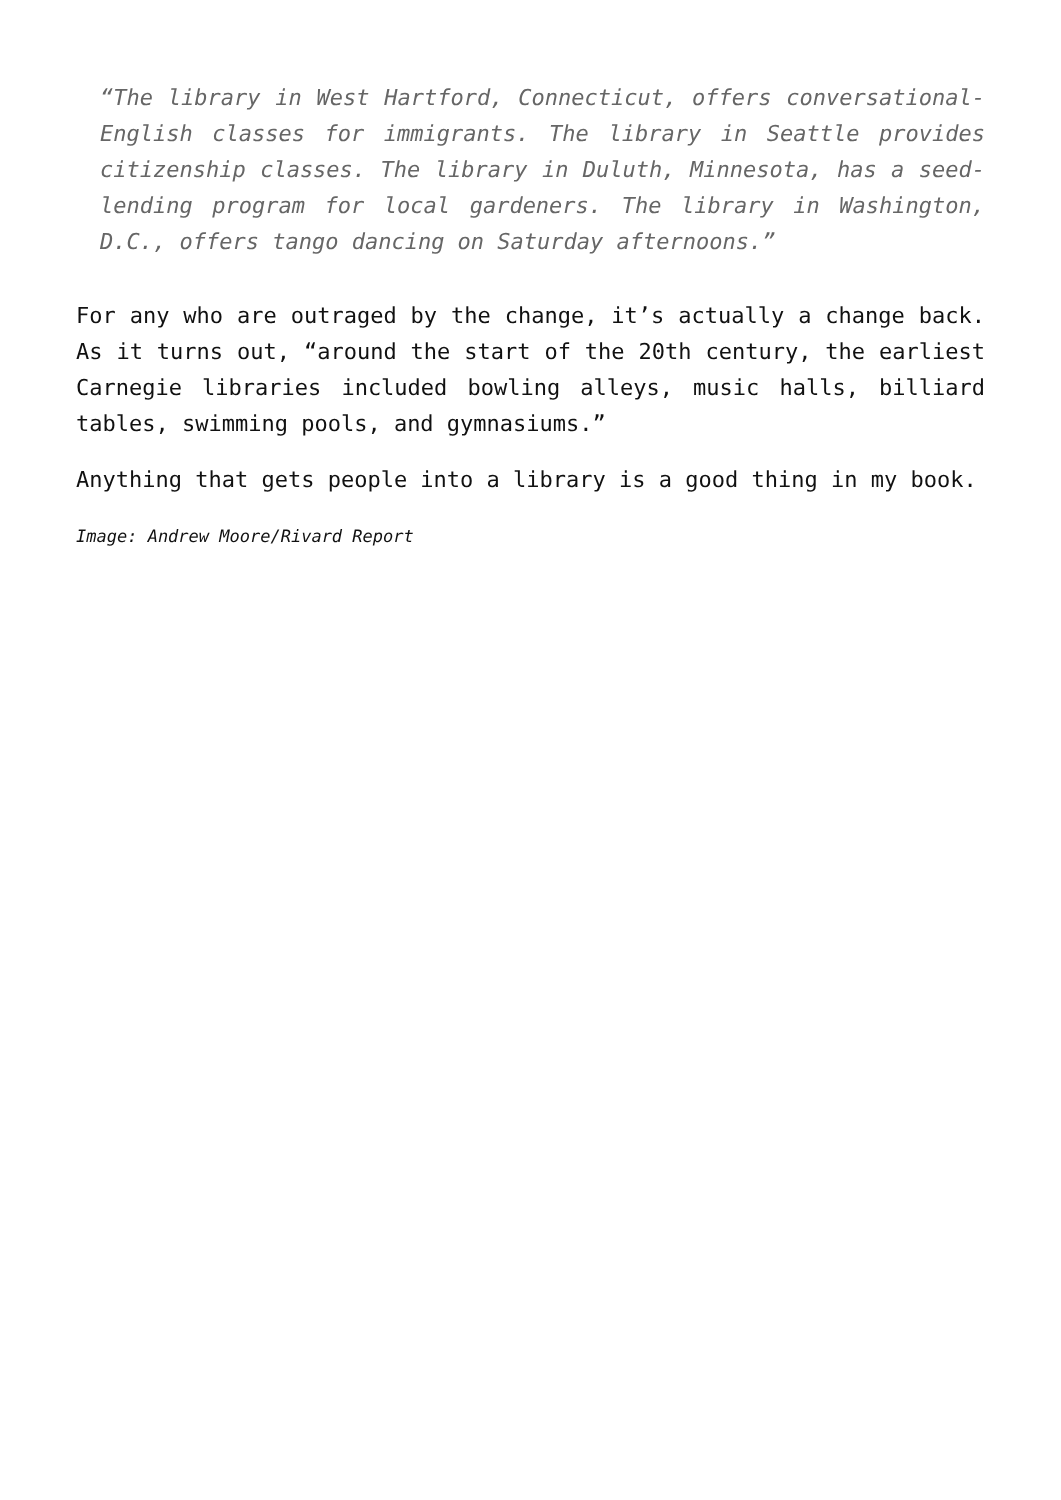“The library in West Hartford, Connecticut, offers conversational-English classes for immigrants. The library in Seattle provides citizenship classes. The library in Duluth, Minnesota, has a seed-lending program for local gardeners. The library in Washington, D.C., offers tango dancing on Saturday afternoons.”
For any who are outraged by the change, it’s actually a change back. As it turns out, “around the start of the 20th century, the earliest Carnegie libraries included bowling alleys, music halls, billiard tables, swimming pools, and gymnasiums.”
Anything that gets people into a library is a good thing in my book.
Image: Andrew Moore/Rivard Report